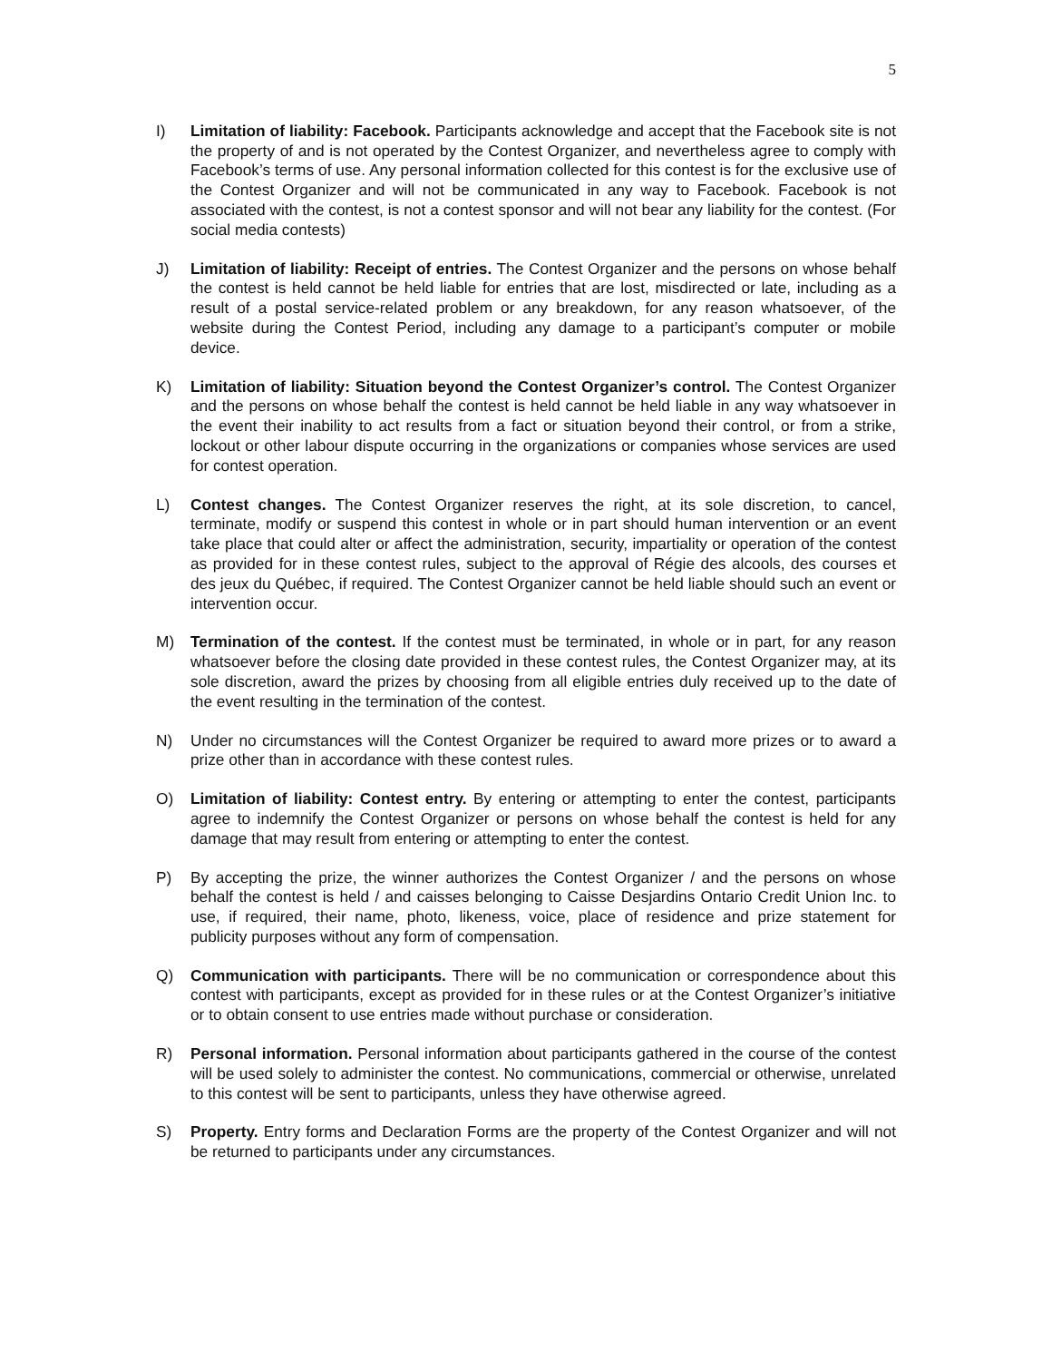5
I) Limitation of liability: Facebook. Participants acknowledge and accept that the Facebook site is not the property of and is not operated by the Contest Organizer, and nevertheless agree to comply with Facebook’s terms of use. Any personal information collected for this contest is for the exclusive use of the Contest Organizer and will not be communicated in any way to Facebook. Facebook is not associated with the contest, is not a contest sponsor and will not bear any liability for the contest. (For social media contests)
J) Limitation of liability: Receipt of entries. The Contest Organizer and the persons on whose behalf the contest is held cannot be held liable for entries that are lost, misdirected or late, including as a result of a postal service-related problem or any breakdown, for any reason whatsoever, of the website during the Contest Period, including any damage to a participant’s computer or mobile device.
K) Limitation of liability: Situation beyond the Contest Organizer’s control. The Contest Organizer and the persons on whose behalf the contest is held cannot be held liable in any way whatsoever in the event their inability to act results from a fact or situation beyond their control, or from a strike, lockout or other labour dispute occurring in the organizations or companies whose services are used for contest operation.
L) Contest changes. The Contest Organizer reserves the right, at its sole discretion, to cancel, terminate, modify or suspend this contest in whole or in part should human intervention or an event take place that could alter or affect the administration, security, impartiality or operation of the contest as provided for in these contest rules, subject to the approval of Régie des alcools, des courses et des jeux du Québec, if required. The Contest Organizer cannot be held liable should such an event or intervention occur.
M) Termination of the contest. If the contest must be terminated, in whole or in part, for any reason whatsoever before the closing date provided in these contest rules, the Contest Organizer may, at its sole discretion, award the prizes by choosing from all eligible entries duly received up to the date of the event resulting in the termination of the contest.
N) Under no circumstances will the Contest Organizer be required to award more prizes or to award a prize other than in accordance with these contest rules.
O) Limitation of liability: Contest entry. By entering or attempting to enter the contest, participants agree to indemnify the Contest Organizer or persons on whose behalf the contest is held for any damage that may result from entering or attempting to enter the contest.
P) By accepting the prize, the winner authorizes the Contest Organizer / and the persons on whose behalf the contest is held / and caisses belonging to Caisse Desjardins Ontario Credit Union Inc. to use, if required, their name, photo, likeness, voice, place of residence and prize statement for publicity purposes without any form of compensation.
Q) Communication with participants. There will be no communication or correspondence about this contest with participants, except as provided for in these rules or at the Contest Organizer’s initiative or to obtain consent to use entries made without purchase or consideration.
R) Personal information. Personal information about participants gathered in the course of the contest will be used solely to administer the contest. No communications, commercial or otherwise, unrelated to this contest will be sent to participants, unless they have otherwise agreed.
S) Property. Entry forms and Declaration Forms are the property of the Contest Organizer and will not be returned to participants under any circumstances.